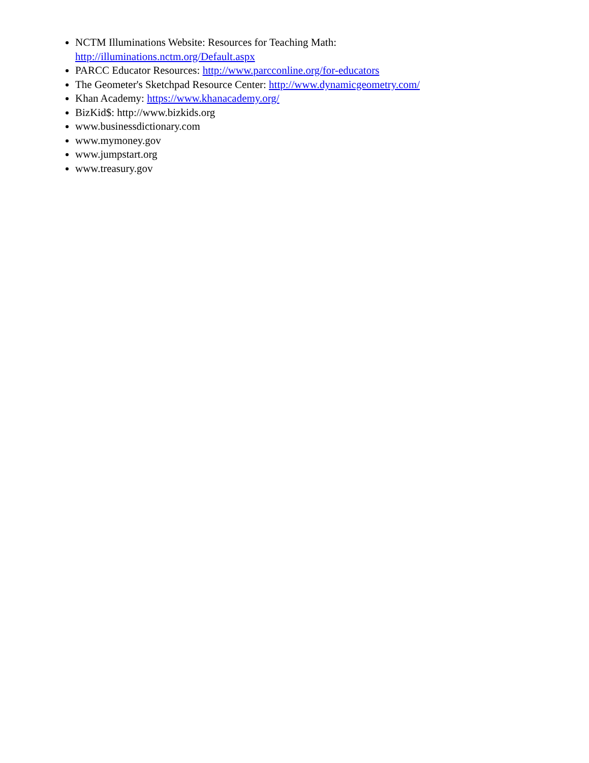NCTM Illuminations Website: Resources for Teaching Math:
http://illuminations.nctm.org/Default.aspx
PARCC Educator Resources: http://www.parcconline.org/for-educators
The Geometer's Sketchpad Resource Center: http://www.dynamicgeometry.com/
Khan Academy: https://www.khanacademy.org/
BizKid$: http://www.bizkids.org
www.businessdictionary.com
www.mymoney.gov
www.jumpstart.org
www.treasury.gov